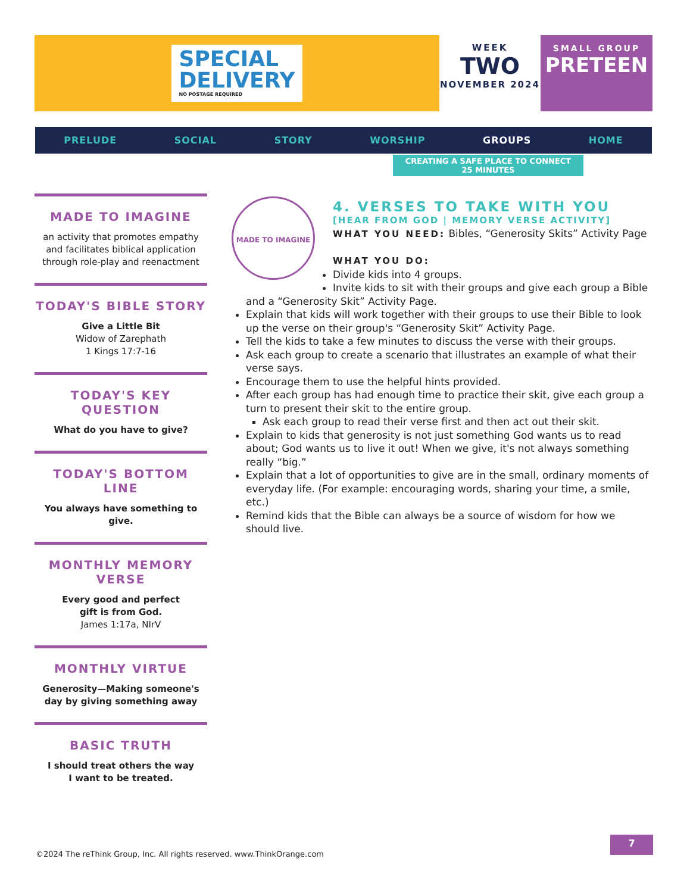SPECIAL
DELIVERY
NO POSTAGE REQUIRED
WEEK
TWO
NOVEMBER 2024
SMALL GROUP
PRETEEN
PRELUDE SOCIAL STORY WORSHIP GROUPS HOME
CREATING A SAFE PLACE TO CONNECT
25 MINUTES
MADE TO IMAGINE
an activity that promotes empathy and facilitates biblical application through role-play and reenactment
TODAY'S BIBLE STORY
Give a Little Bit
Widow of Zarephath
1 Kings 17:7-16
TODAY'S KEY QUESTION
What do you have to give?
TODAY'S BOTTOM LINE
You always have something to give.
MONTHLY MEMORY VERSE
Every good and perfect
gift is from God.
James 1:17a, NIrV
MONTHLY VIRTUE
Generosity—Making someone's day by giving something away
BASIC TRUTH
I should treat others the way
I want to be treated.
MADE TO IMAGINE
4. VERSES TO TAKE WITH YOU
[HEAR FROM GOD | MEMORY VERSE ACTIVITY]
WHAT YOU NEED: Bibles, “Generosity Skits” Activity Page
WHAT YOU DO:
Divide kids into 4 groups.
Invite kids to sit with their groups and give each group a Bible and a “Generosity Skit” Activity Page.
Explain that kids will work together with their groups to use their Bible to look up the verse on their group's “Generosity Skit” Activity Page.
Tell the kids to take a few minutes to discuss the verse with their groups.
Ask each group to create a scenario that illustrates an example of what their verse says.
Encourage them to use the helpful hints provided.
After each group has had enough time to practice their skit, give each group a turn to present their skit to the entire group.
Ask each group to read their verse first and then act out their skit.
Explain to kids that generosity is not just something God wants us to read about; God wants us to live it out! When we give, it's not always something really “big.”
Explain that a lot of opportunities to give are in the small, ordinary moments of everyday life. (For example: encouraging words, sharing your time, a smile, etc.)
Remind kids that the Bible can always be a source of wisdom for how we should live.
©2024 The reThink Group, Inc. All rights reserved. www.ThinkOrange.com
7